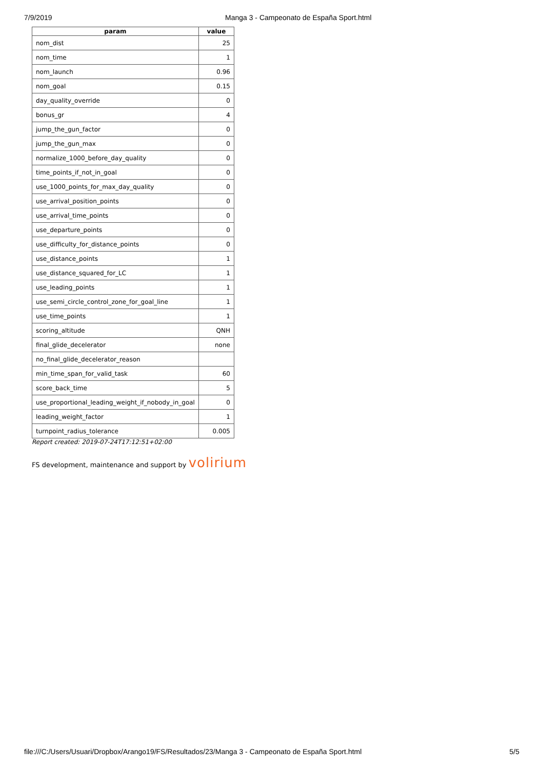7/9/2019 Manga 3 - Campeonato de España Sport.html
| param | value |
| --- | --- |
| nom_dist | 25 |
| nom_time | 1 |
| nom_launch | 0.96 |
| nom_goal | 0.15 |
| day_quality_override | 0 |
| bonus_gr | 4 |
| jump_the_gun_factor | 0 |
| jump_the_gun_max | 0 |
| normalize_1000_before_day_quality | 0 |
| time_points_if_not_in_goal | 0 |
| use_1000_points_for_max_day_quality | 0 |
| use_arrival_position_points | 0 |
| use_arrival_time_points | 0 |
| use_departure_points | 0 |
| use_difficulty_for_distance_points | 0 |
| use_distance_points | 1 |
| use_distance_squared_for_LC | 1 |
| use_leading_points | 1 |
| use_semi_circle_control_zone_for_goal_line | 1 |
| use_time_points | 1 |
| scoring_altitude | QNH |
| final_glide_decelerator | none |
| no_final_glide_decelerator_reason | |
| min_time_span_for_valid_task | 60 |
| score_back_time | 5 |
| use_proportional_leading_weight_if_nobody_in_goal | 0 |
| leading_weight_factor | 1 |
| turnpoint_radius_tolerance | 0.005 |
Report created: 2019-07-24T17:12:51+02:00
FS development, maintenance and support by volirium
file:///C:/Users/Usuari/Dropbox/Arango19/FS/Resultados/23/Manga 3 - Campeonato de España Sport.html
5/5